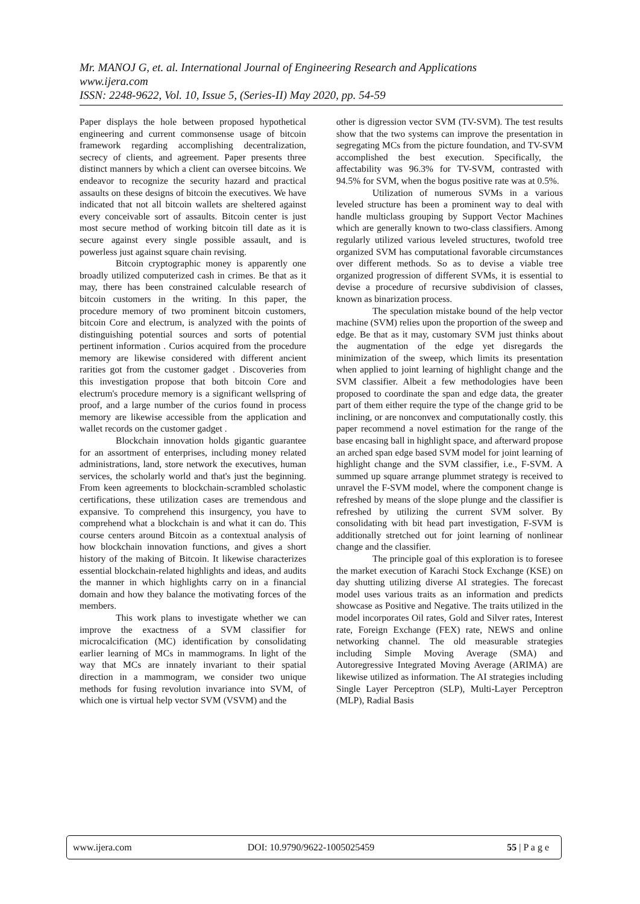Mr. MANOJ G, et. al. International Journal of Engineering Research and Applications
www.ijera.com
ISSN: 2248-9622, Vol. 10, Issue 5, (Series-II) May 2020, pp. 54-59
Paper displays the hole between proposed hypothetical engineering and current commonsense usage of bitcoin framework regarding accomplishing decentralization, secrecy of clients, and agreement. Paper presents three distinct manners by which a client can oversee bitcoins. We endeavor to recognize the security hazard and practical assaults on these designs of bitcoin the executives. We have indicated that not all bitcoin wallets are sheltered against every conceivable sort of assaults. Bitcoin center is just most secure method of working bitcoin till date as it is secure against every single possible assault, and is powerless just against square chain revising.
Bitcoin cryptographic money is apparently one broadly utilized computerized cash in crimes. Be that as it may, there has been constrained calculable research of bitcoin customers in the writing. In this paper, the procedure memory of two prominent bitcoin customers, bitcoin Core and electrum, is analyzed with the points of distinguishing potential sources and sorts of potential pertinent information . Curios acquired from the procedure memory are likewise considered with different ancient rarities got from the customer gadget . Discoveries from this investigation propose that both bitcoin Core and electrum's procedure memory is a significant wellspring of proof, and a large number of the curios found in process memory are likewise accessible from the application and wallet records on the customer gadget .
Blockchain innovation holds gigantic guarantee for an assortment of enterprises, including money related administrations, land, store network the executives, human services, the scholarly world and that's just the beginning. From keen agreements to blockchain-scrambled scholastic certifications, these utilization cases are tremendous and expansive. To comprehend this insurgency, you have to comprehend what a blockchain is and what it can do. This course centers around Bitcoin as a contextual analysis of how blockchain innovation functions, and gives a short history of the making of Bitcoin. It likewise characterizes essential blockchain-related highlights and ideas, and audits the manner in which highlights carry on in a financial domain and how they balance the motivating forces of the members.
This work plans to investigate whether we can improve the exactness of a SVM classifier for microcalcification (MC) identification by consolidating earlier learning of MCs in mammograms. In light of the way that MCs are innately invariant to their spatial direction in a mammogram, we consider two unique methods for fusing revolution invariance into SVM, of which one is virtual help vector SVM (VSVM) and the
other is digression vector SVM (TV-SVM). The test results show that the two systems can improve the presentation in segregating MCs from the picture foundation, and TV-SVM accomplished the best execution. Specifically, the affectability was 96.3% for TV-SVM, contrasted with 94.5% for SVM, when the bogus positive rate was at 0.5%.
Utilization of numerous SVMs in a various leveled structure has been a prominent way to deal with handle multiclass grouping by Support Vector Machines which are generally known to two-class classifiers. Among regularly utilized various leveled structures, twofold tree organized SVM has computational favorable circumstances over different methods. So as to devise a viable tree organized progression of different SVMs, it is essential to devise a procedure of recursive subdivision of classes, known as binarization process.
The speculation mistake bound of the help vector machine (SVM) relies upon the proportion of the sweep and edge. Be that as it may, customary SVM just thinks about the augmentation of the edge yet disregards the minimization of the sweep, which limits its presentation when applied to joint learning of highlight change and the SVM classifier. Albeit a few methodologies have been proposed to coordinate the span and edge data, the greater part of them either require the type of the change grid to be inclining, or are nonconvex and computationally costly. this paper recommend a novel estimation for the range of the base encasing ball in highlight space, and afterward propose an arched span edge based SVM model for joint learning of highlight change and the SVM classifier, i.e., F-SVM. A summed up square arrange plummet strategy is received to unravel the F-SVM model, where the component change is refreshed by means of the slope plunge and the classifier is refreshed by utilizing the current SVM solver. By consolidating with bit head part investigation, F-SVM is additionally stretched out for joint learning of nonlinear change and the classifier.
The principle goal of this exploration is to foresee the market execution of Karachi Stock Exchange (KSE) on day shutting utilizing diverse AI strategies. The forecast model uses various traits as an information and predicts showcase as Positive and Negative. The traits utilized in the model incorporates Oil rates, Gold and Silver rates, Interest rate, Foreign Exchange (FEX) rate, NEWS and online networking channel. The old measurable strategies including Simple Moving Average (SMA) and Autoregressive Integrated Moving Average (ARIMA) are likewise utilized as information. The AI strategies including Single Layer Perceptron (SLP), Multi-Layer Perceptron (MLP), Radial Basis
www.ijera.com DOI: 10.9790/9622-1005025459 55 | P a g e